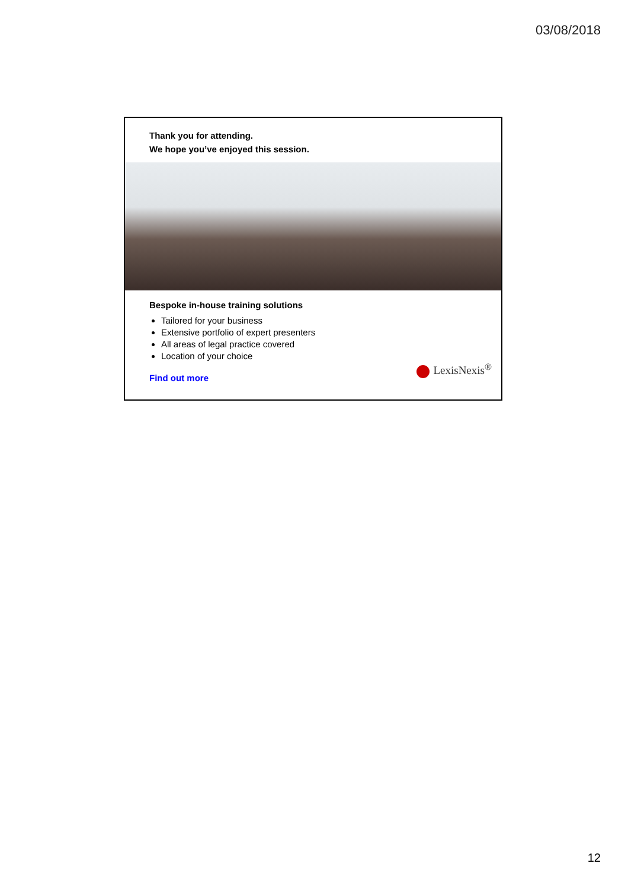03/08/2018
Thank you for attending.
We hope you’ve enjoyed this session.
Bespoke in-house training solutions
Tailored for your business
Extensive portfolio of expert presenters
All areas of legal practice covered
Location of your choice
Find out more
LexisNexis<sup>®</sup>
12